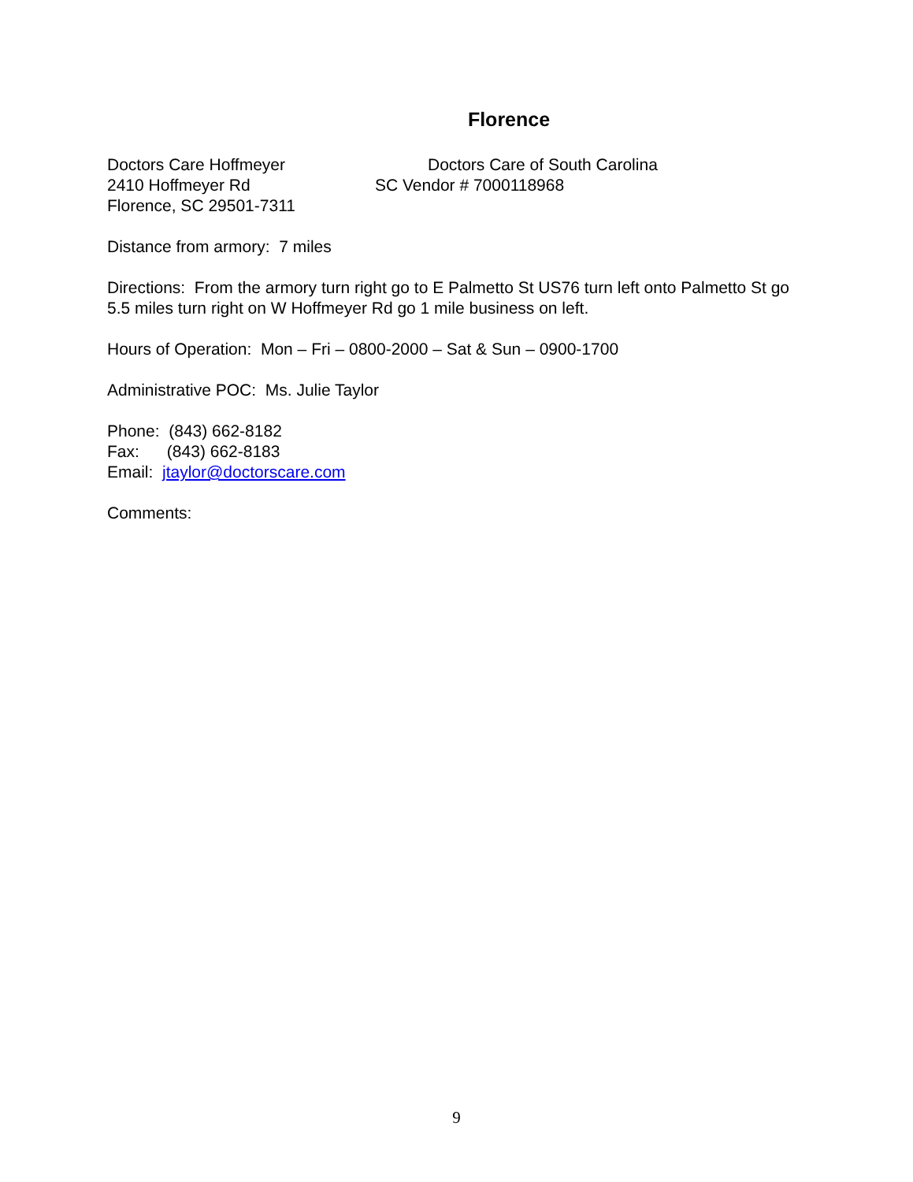Florence
Doctors Care Hoffmeyer Doctors Care of South Carolina
2410 Hoffmeyer Rd SC Vendor # 7000118968
Florence, SC 29501-7311
Distance from armory: 7 miles
Directions: From the armory turn right go to E Palmetto St US76 turn left onto Palmetto St go 5.5 miles turn right on W Hoffmeyer Rd go 1 mile business on left.
Hours of Operation: Mon – Fri – 0800-2000 – Sat & Sun – 0900-1700
Administrative POC: Ms. Julie Taylor
Phone: (843) 662-8182
Fax: (843) 662-8183
Email: jtaylor@doctorscare.com
Comments:
9